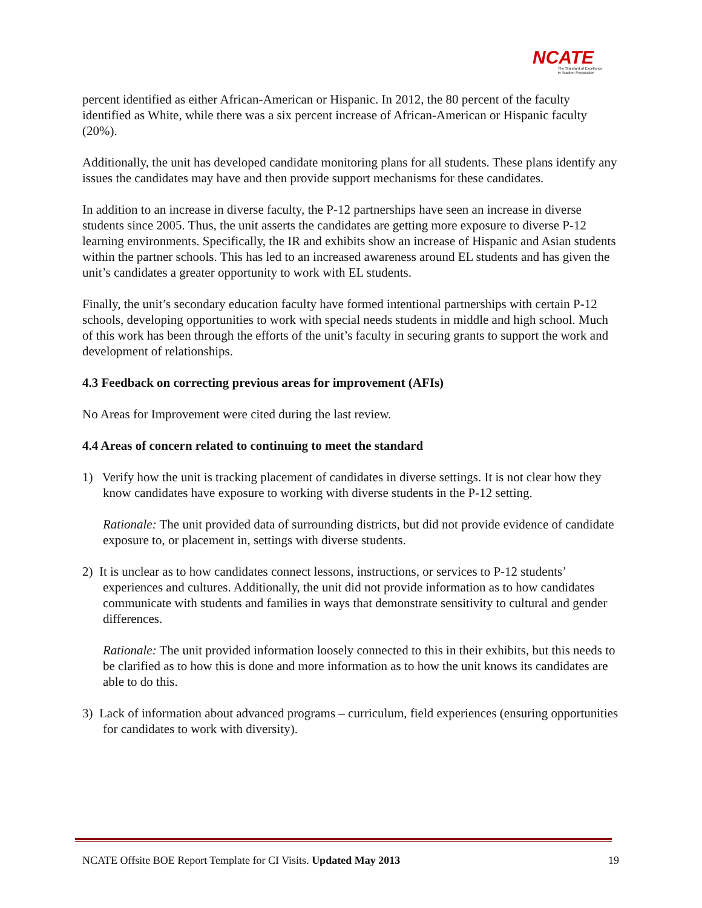NCATE
The Standard of Excellence
in Teacher Preparation
percent identified as either African-American or Hispanic. In 2012, the 80 percent of the faculty identified as White, while there was a six percent increase of African-American or Hispanic faculty (20%).
Additionally, the unit has developed candidate monitoring plans for all students. These plans identify any issues the candidates may have and then provide support mechanisms for these candidates.
In addition to an increase in diverse faculty, the P-12 partnerships have seen an increase in diverse students since 2005. Thus, the unit asserts the candidates are getting more exposure to diverse P-12 learning environments. Specifically, the IR and exhibits show an increase of Hispanic and Asian students within the partner schools. This has led to an increased awareness around EL students and has given the unit’s candidates a greater opportunity to work with EL students.
Finally, the unit’s secondary education faculty have formed intentional partnerships with certain P-12 schools, developing opportunities to work with special needs students in middle and high school. Much of this work has been through the efforts of the unit’s faculty in securing grants to support the work and development of relationships.
4.3 Feedback on correcting previous areas for improvement (AFIs)
No Areas for Improvement were cited during the last review.
4.4 Areas of concern related to continuing to meet the standard
1) Verify how the unit is tracking placement of candidates in diverse settings. It is not clear how they know candidates have exposure to working with diverse students in the P-12 setting.
Rationale: The unit provided data of surrounding districts, but did not provide evidence of candidate exposure to, or placement in, settings with diverse students.
2) It is unclear as to how candidates connect lessons, instructions, or services to P-12 students’ experiences and cultures. Additionally, the unit did not provide information as to how candidates communicate with students and families in ways that demonstrate sensitivity to cultural and gender differences.
Rationale: The unit provided information loosely connected to this in their exhibits, but this needs to be clarified as to how this is done and more information as to how the unit knows its candidates are able to do this.
3) Lack of information about advanced programs – curriculum, field experiences (ensuring opportunities for candidates to work with diversity).
NCATE Offsite BOE Report Template for CI Visits. Updated May 2013 19